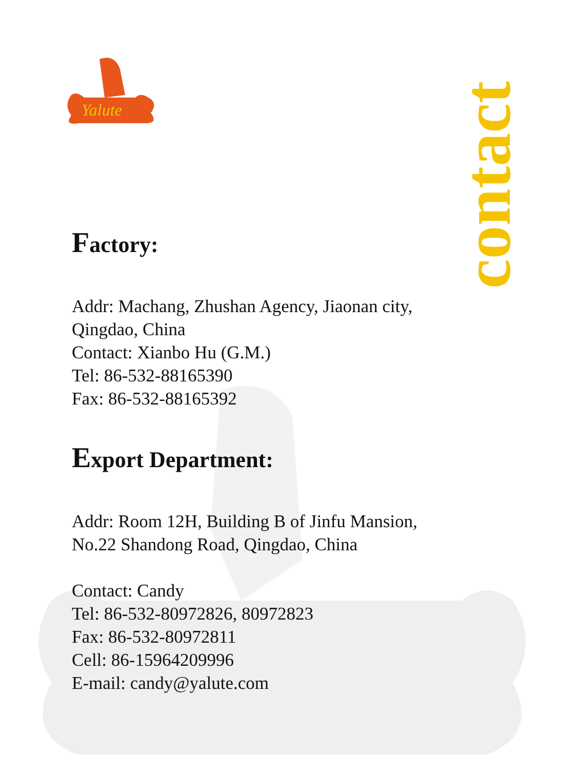Yalute
contact
Factory:
Addr: Machang, Zhushan Agency, Jiaonan city, Qingdao, China
Contact: Xianbo Hu (G.M.)
Tel: 86-532-88165390
Fax: 86-532-88165392
Export Department:
Addr: Room 12H, Building B of Jinfu Mansion, No.22 Shandong Road, Qingdao, China
Contact: Candy
Tel: 86-532-80972826, 80972823
Fax: 86-532-80972811
Cell: 86-15964209996
E-mail: candy@yalute.com